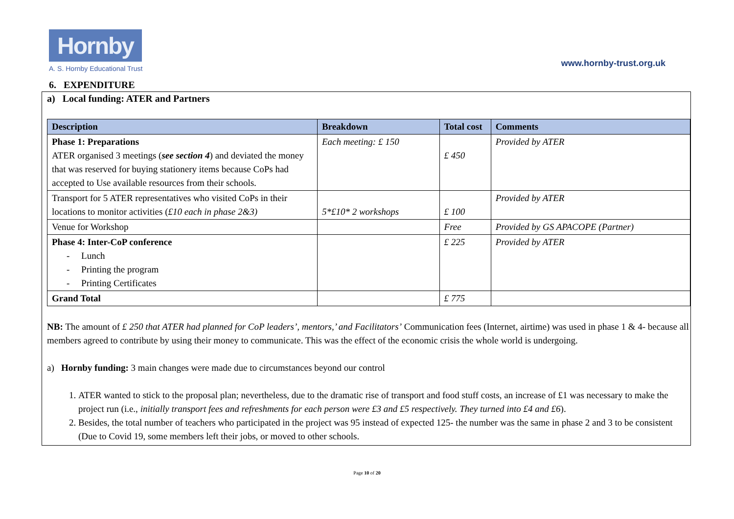Hornby
A. S. Hornby Educational Trust
www.hornby-trust.org.uk
6. EXPENDITURE
a) Local funding: ATER and Partners
| Description | Breakdown | Total cost | Comments |
| --- | --- | --- | --- |
| Phase 1: Preparations ATER organised 3 meetings ( see section 4 ) and deviated the money that was reserved for buying stationery items because CoPs had accepted to Use available resources from their schools. | Each meeting: £ 150 | £ 450 | Provided by ATER |
| Transport for 5 ATER representatives who visited CoPs in their locations to monitor activities ( £10 each in phase 2&3) | 5*£10* 2 workshops | £ 100 | Provided by ATER |
| Venue for Workshop | | Free | Provided by GS APACOPE (Partner) |
| Phase 4: Inter-CoP conference - Lunch - Printing the program - Printing Certificates | | £ 225 | Provided by ATER |
| Grand Total | | £ 775 | |
NB: The amount of £ 250 that ATER had planned for CoP leaders’, mentors,’ and Facilitators’ Communication fees (Internet, airtime) was used in phase 1 & 4- because all members agreed to contribute by using their money to communicate. This was the effect of the economic crisis the whole world is undergoing.
a) Hornby funding: 3 main changes were made due to circumstances beyond our control
1. ATER wanted to stick to the proposal plan; nevertheless, due to the dramatic rise of transport and food stuff costs, an increase of £1 was necessary to make the project run (i.e., initially transport fees and refreshments for each person were £3 and £5 respectively. They turned into £4 and £6).
2. Besides, the total number of teachers who participated in the project was 95 instead of expected 125- the number was the same in phase 2 and 3 to be consistent (Due to Covid 19, some members left their jobs, or moved to other schools.
Page 10 of 20